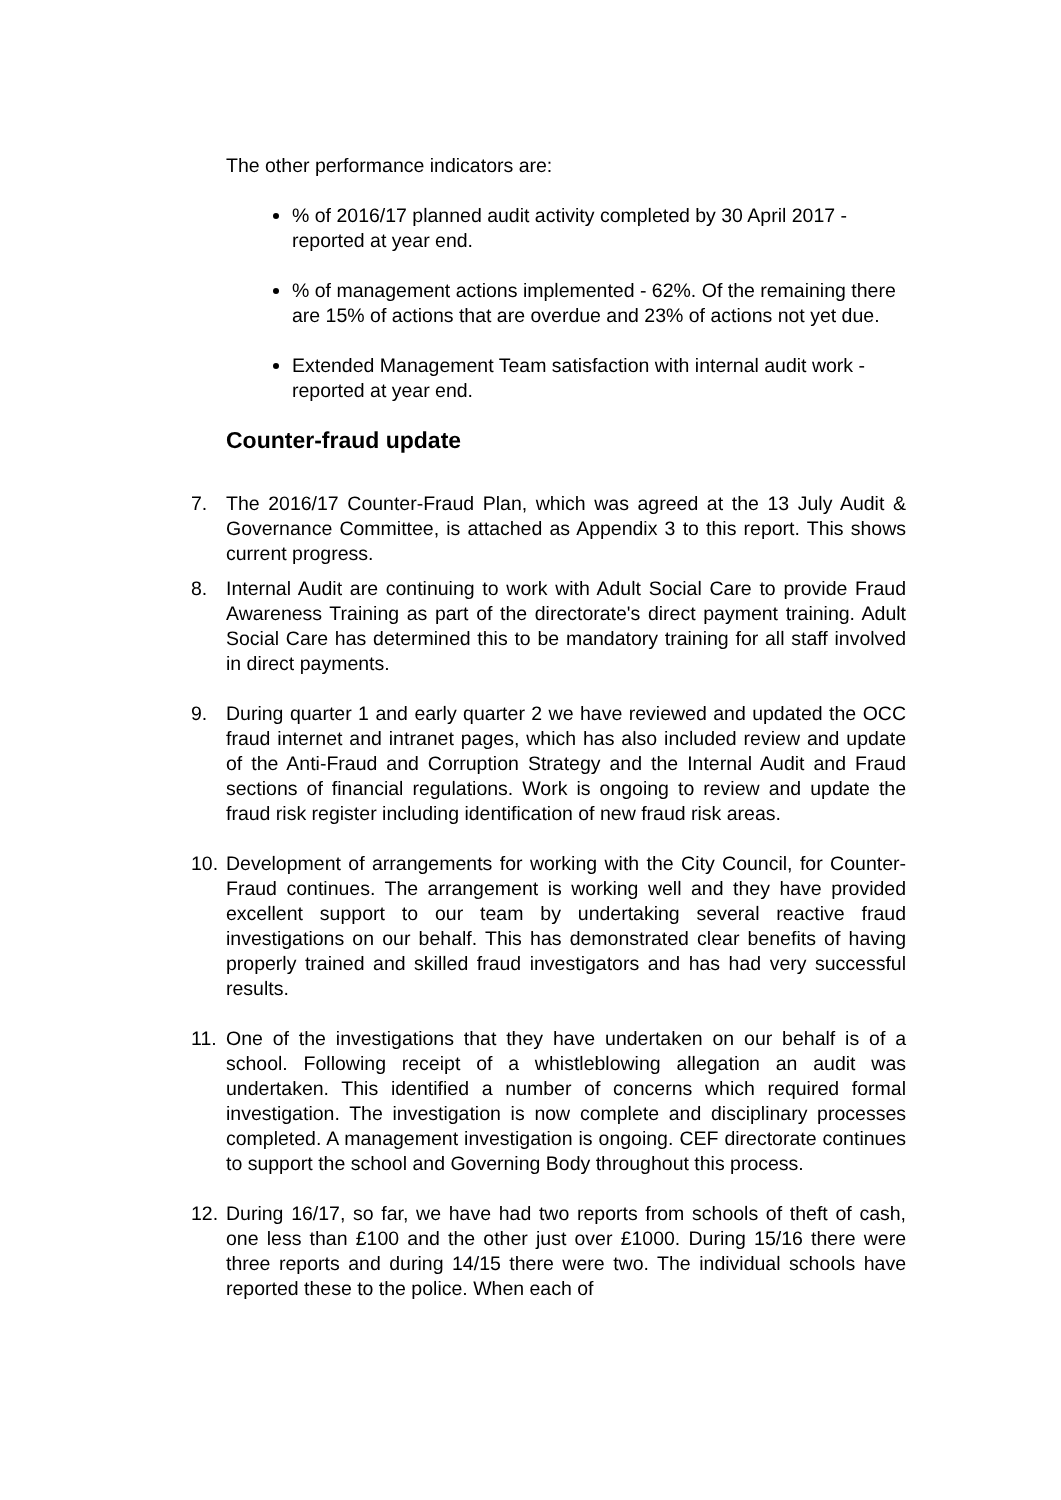The other performance indicators are:
% of 2016/17 planned audit activity completed by 30 April 2017 - reported at year end.
% of management actions implemented - 62%. Of the remaining there are 15% of actions that are overdue and 23% of actions not yet due.
Extended Management Team satisfaction with internal audit work - reported at year end.
Counter-fraud update
7. The 2016/17 Counter-Fraud Plan, which was agreed at the 13 July Audit & Governance Committee, is attached as Appendix 3 to this report. This shows current progress.
8. Internal Audit are continuing to work with Adult Social Care to provide Fraud Awareness Training as part of the directorate's direct payment training. Adult Social Care has determined this to be mandatory training for all staff involved in direct payments.
9. During quarter 1 and early quarter 2 we have reviewed and updated the OCC fraud internet and intranet pages, which has also included review and update of the Anti-Fraud and Corruption Strategy and the Internal Audit and Fraud sections of financial regulations. Work is ongoing to review and update the fraud risk register including identification of new fraud risk areas.
10.
Development of arrangements for working with the City Council, for Counter-Fraud continues. The arrangement is working well and they have provided excellent support to our team by undertaking several reactive fraud investigations on our behalf. This has demonstrated clear benefits of having properly trained and skilled fraud investigators and has had very successful results.
11.
One of the investigations that they have undertaken on our behalf is of a school. Following receipt of a whistleblowing allegation an audit was undertaken. This identified a number of concerns which required formal investigation. The investigation is now complete and disciplinary processes completed. A management investigation is ongoing. CEF directorate continues to support the school and Governing Body throughout this process.
12.
During 16/17, so far, we have had two reports from schools of theft of cash, one less than £100 and the other just over £1000. During 15/16 there were three reports and during 14/15 there were two. The individual schools have reported these to the police. When each of